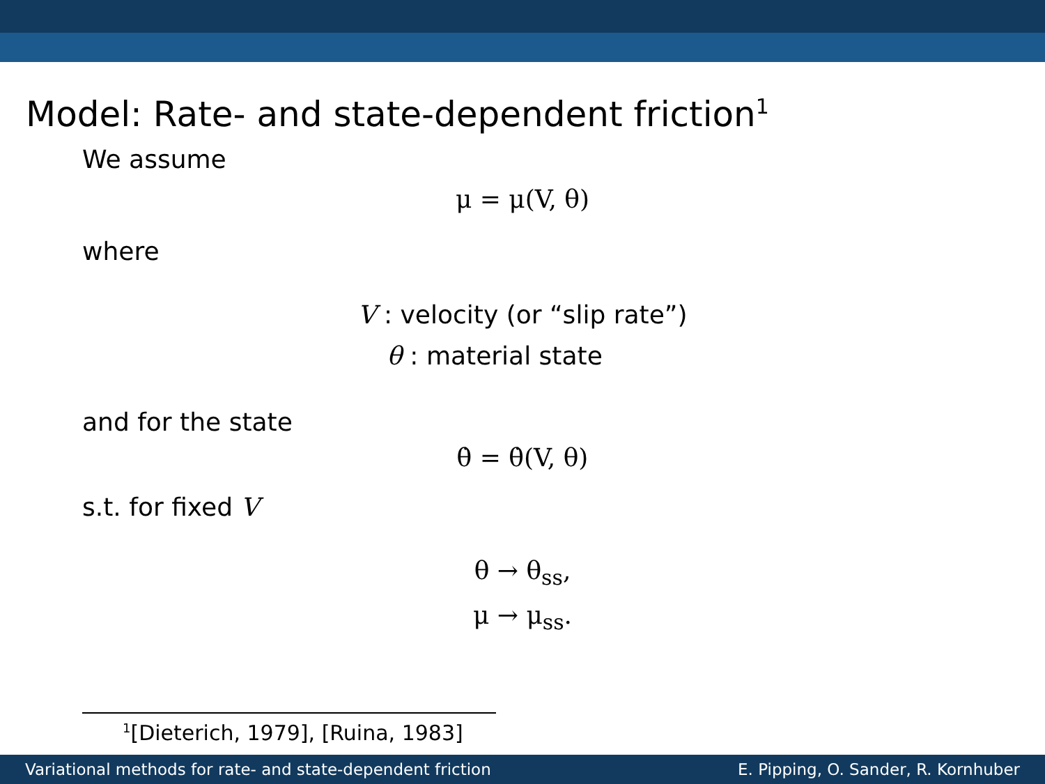Model: Rate- and state-dependent friction<sup>1</sup>
We assume
μ = μ(V, θ)
where
V : velocity (or “slip rate”)
θ : material state
and for the state
θ̇ = θ̇(V, θ)
s.t. for fixed V
θ → θ<sub>ss</sub>,
μ → μ<sub>ss</sub>.
<sup>1</sup> [Dieterich, 1979], [Ruina, 1983]
Variational methods for rate- and state-dependent friction E. Pipping, O. Sander, R. Kornhuber